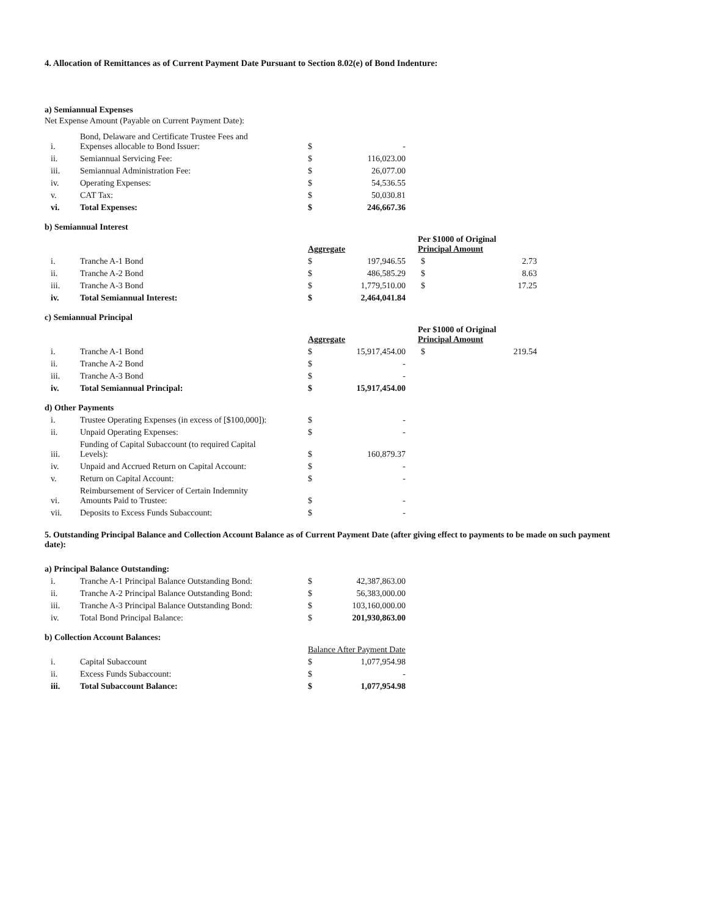4. Allocation of Remittances as of Current Payment Date Pursuant to Section 8.02(e) of Bond Indenture:
a) Semiannual Expenses
Net Expense Amount (Payable on Current Payment Date):
| i. | Bond, Delaware and Certificate Trustee Fees and Expenses allocable to Bond Issuer: | $ | - |
| ii. | Semiannual Servicing Fee: | $ | 116,023.00 |
| iii. | Semiannual Administration Fee: | $ | 26,077.00 |
| iv. | Operating Expenses: | $ | 54,536.55 |
| v. | CAT Tax: | $ | 50,030.81 |
| vi. | Total Expenses: | $ | 246,667.36 |
b) Semiannual Interest
| | | Aggregate | | Per $1000 of Original Principal Amount | |
| i. | Tranche A-1 Bond | $ | 197,946.55 | $ | 2.73 |
| ii. | Tranche A-2 Bond | $ | 486,585.29 | $ | 8.63 |
| iii. | Tranche A-3 Bond | $ | 1,779,510.00 | $ | 17.25 |
| iv. | Total Semiannual Interest: | $ | 2,464,041.84 | | |
c) Semiannual Principal
| | | Aggregate | | Per $1000 of Original Principal Amount | |
| i. | Tranche A-1 Bond | $ | 15,917,454.00 | $ | 219.54 |
| ii. | Tranche A-2 Bond | $ | - | | |
| iii. | Tranche A-3 Bond | $ | - | | |
| iv. | Total Semiannual Principal: | $ | 15,917,454.00 | | |
d) Other Payments
| i. | Trustee Operating Expenses (in excess of [$100,000]): | $ | - |
| ii. | Unpaid Operating Expenses: | $ | - |
| iii. | Funding of Capital Subaccount (to required Capital Levels): | $ | 160,879.37 |
| iv. | Unpaid and Accrued Return on Capital Account: | $ | - |
| v. | Return on Capital Account: | $ | - |
| vi. | Reimbursement of Servicer of Certain Indemnity Amounts Paid to Trustee: | $ | - |
| vii. | Deposits to Excess Funds Subaccount: | $ | - |
5. Outstanding Principal Balance and Collection Account Balance as of Current Payment Date (after giving effect to payments to be made on such payment date):
a) Principal Balance Outstanding:
| i. | Tranche A-1 Principal Balance Outstanding Bond: | $ | 42,387,863.00 |
| ii. | Tranche A-2 Principal Balance Outstanding Bond: | $ | 56,383,000.00 |
| iii. | Tranche A-3 Principal Balance Outstanding Bond: | $ | 103,160,000.00 |
| iv. | Total Bond Principal Balance: | $ | 201,930,863.00 |
b) Collection Account Balances:
| | | Balance After Payment Date | |
| i. | Capital Subaccount | $ | 1,077,954.98 |
| ii. | Excess Funds Subaccount: | $ | - |
| iii. | Total Subaccount Balance: | $ | 1,077,954.98 |